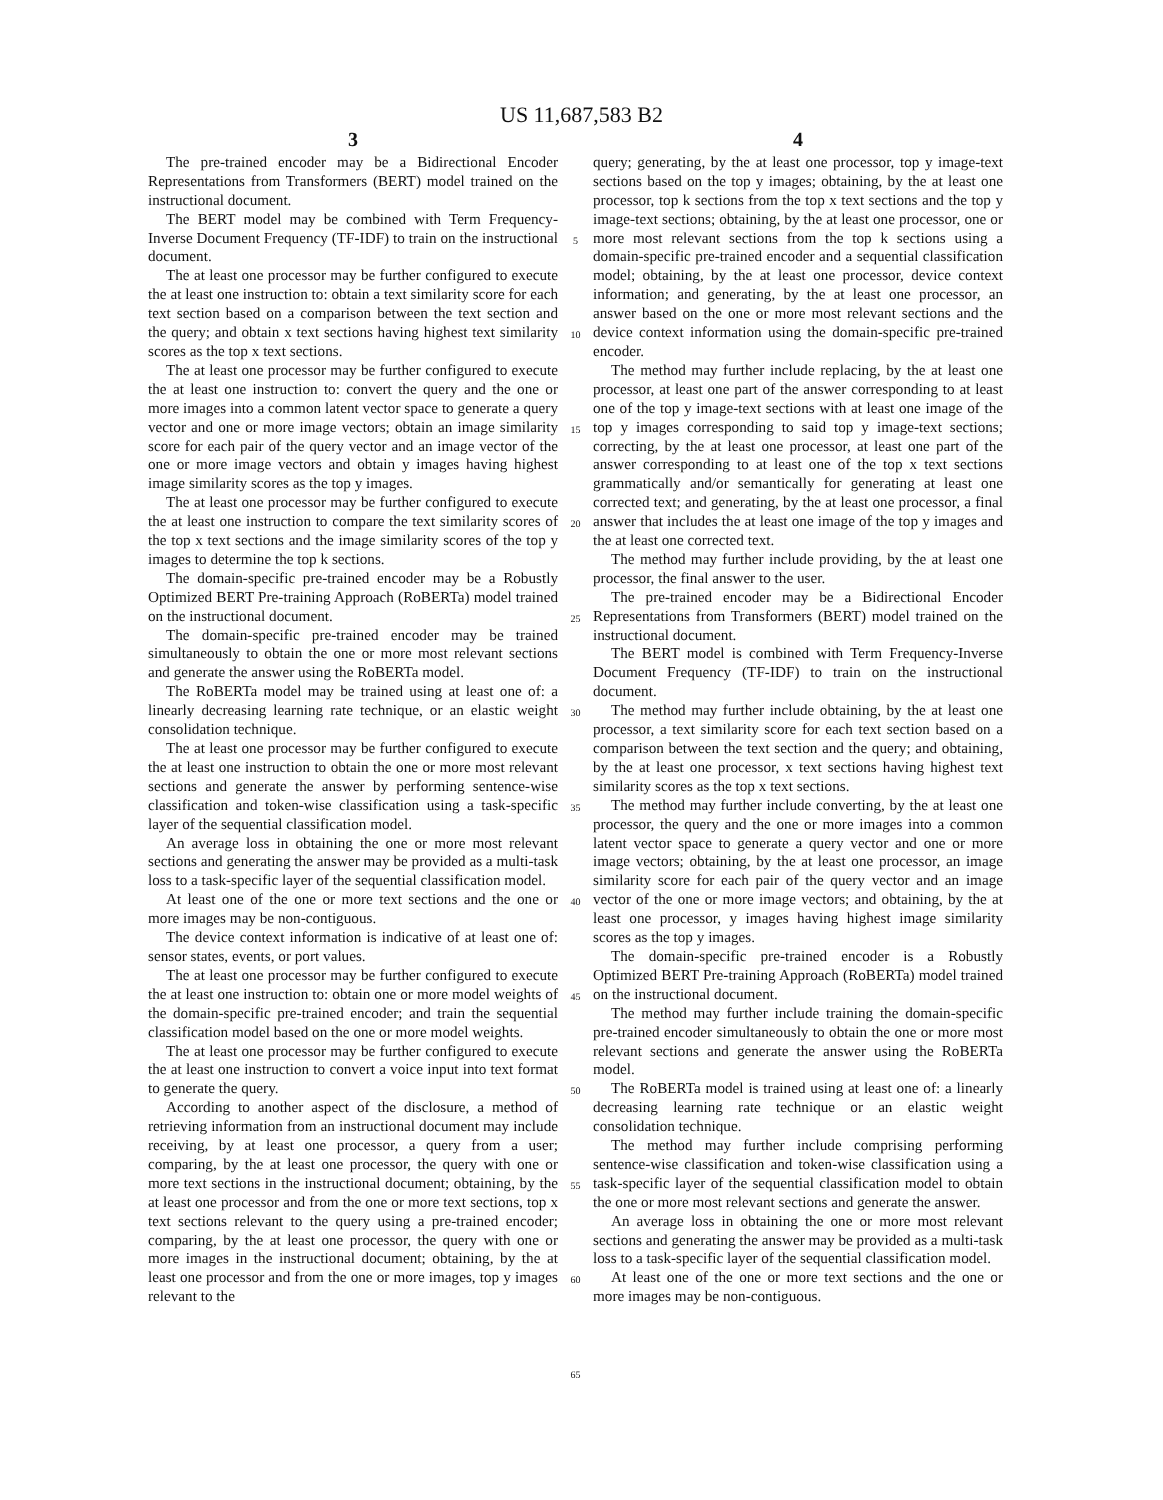US 11,687,583 B2
3
The pre-trained encoder may be a Bidirectional Encoder Representations from Transformers (BERT) model trained on the instructional document.
The BERT model may be combined with Term Frequency-Inverse Document Frequency (TF-IDF) to train on the instructional document.
The at least one processor may be further configured to execute the at least one instruction to: obtain a text similarity score for each text section based on a comparison between the text section and the query; and obtain x text sections having highest text similarity scores as the top x text sections.
The at least one processor may be further configured to execute the at least one instruction to: convert the query and the one or more images into a common latent vector space to generate a query vector and one or more image vectors; obtain an image similarity score for each pair of the query vector and an image vector of the one or more image vectors and obtain y images having highest image similarity scores as the top y images.
The at least one processor may be further configured to execute the at least one instruction to compare the text similarity scores of the top x text sections and the image similarity scores of the top y images to determine the top k sections.
The domain-specific pre-trained encoder may be a Robustly Optimized BERT Pre-training Approach (RoBERTa) model trained on the instructional document.
The domain-specific pre-trained encoder may be trained simultaneously to obtain the one or more most relevant sections and generate the answer using the RoBERTa model.
The RoBERTa model may be trained using at least one of: a linearly decreasing learning rate technique, or an elastic weight consolidation technique.
The at least one processor may be further configured to execute the at least one instruction to obtain the one or more most relevant sections and generate the answer by performing sentence-wise classification and token-wise classification using a task-specific layer of the sequential classification model.
An average loss in obtaining the one or more most relevant sections and generating the answer may be provided as a multi-task loss to a task-specific layer of the sequential classification model.
At least one of the one or more text sections and the one or more images may be non-contiguous.
The device context information is indicative of at least one of: sensor states, events, or port values.
The at least one processor may be further configured to execute the at least one instruction to: obtain one or more model weights of the domain-specific pre-trained encoder; and train the sequential classification model based on the one or more model weights.
The at least one processor may be further configured to execute the at least one instruction to convert a voice input into text format to generate the query.
According to another aspect of the disclosure, a method of retrieving information from an instructional document may include receiving, by at least one processor, a query from a user; comparing, by the at least one processor, the query with one or more text sections in the instructional document; obtaining, by the at least one processor and from the one or more text sections, top x text sections relevant to the query using a pre-trained encoder; comparing, by the at least one processor, the query with one or more images in the instructional document; obtaining, by the at least one processor and from the one or more images, top y images relevant to the
5
10
15
20
25
30
35
40
45
50
55
60
65
4
query; generating, by the at least one processor, top y image-text sections based on the top y images; obtaining, by the at least one processor, top k sections from the top x text sections and the top y image-text sections; obtaining, by the at least one processor, one or more most relevant sections from the top k sections using a domain-specific pre-trained encoder and a sequential classification model; obtaining, by the at least one processor, device context information; and generating, by the at least one processor, an answer based on the one or more most relevant sections and the device context information using the domain-specific pre-trained encoder.
The method may further include replacing, by the at least one processor, at least one part of the answer corresponding to at least one of the top y image-text sections with at least one image of the top y images corresponding to said top y image-text sections; correcting, by the at least one processor, at least one part of the answer corresponding to at least one of the top x text sections grammatically and/or semantically for generating at least one corrected text; and generating, by the at least one processor, a final answer that includes the at least one image of the top y images and the at least one corrected text.
The method may further include providing, by the at least one processor, the final answer to the user.
The pre-trained encoder may be a Bidirectional Encoder Representations from Transformers (BERT) model trained on the instructional document.
The BERT model is combined with Term Frequency-Inverse Document Frequency (TF-IDF) to train on the instructional document.
The method may further include obtaining, by the at least one processor, a text similarity score for each text section based on a comparison between the text section and the query; and obtaining, by the at least one processor, x text sections having highest text similarity scores as the top x text sections.
The method may further include converting, by the at least one processor, the query and the one or more images into a common latent vector space to generate a query vector and one or more image vectors; obtaining, by the at least one processor, an image similarity score for each pair of the query vector and an image vector of the one or more image vectors; and obtaining, by the at least one processor, y images having highest image similarity scores as the top y images.
The domain-specific pre-trained encoder is a Robustly Optimized BERT Pre-training Approach (RoBERTa) model trained on the instructional document.
The method may further include training the domain-specific pre-trained encoder simultaneously to obtain the one or more most relevant sections and generate the answer using the RoBERTa model.
The RoBERTa model is trained using at least one of: a linearly decreasing learning rate technique or an elastic weight consolidation technique.
The method may further include comprising performing sentence-wise classification and token-wise classification using a task-specific layer of the sequential classification model to obtain the one or more most relevant sections and generate the answer.
An average loss in obtaining the one or more most relevant sections and generating the answer may be provided as a multi-task loss to a task-specific layer of the sequential classification model.
At least one of the one or more text sections and the one or more images may be non-contiguous.